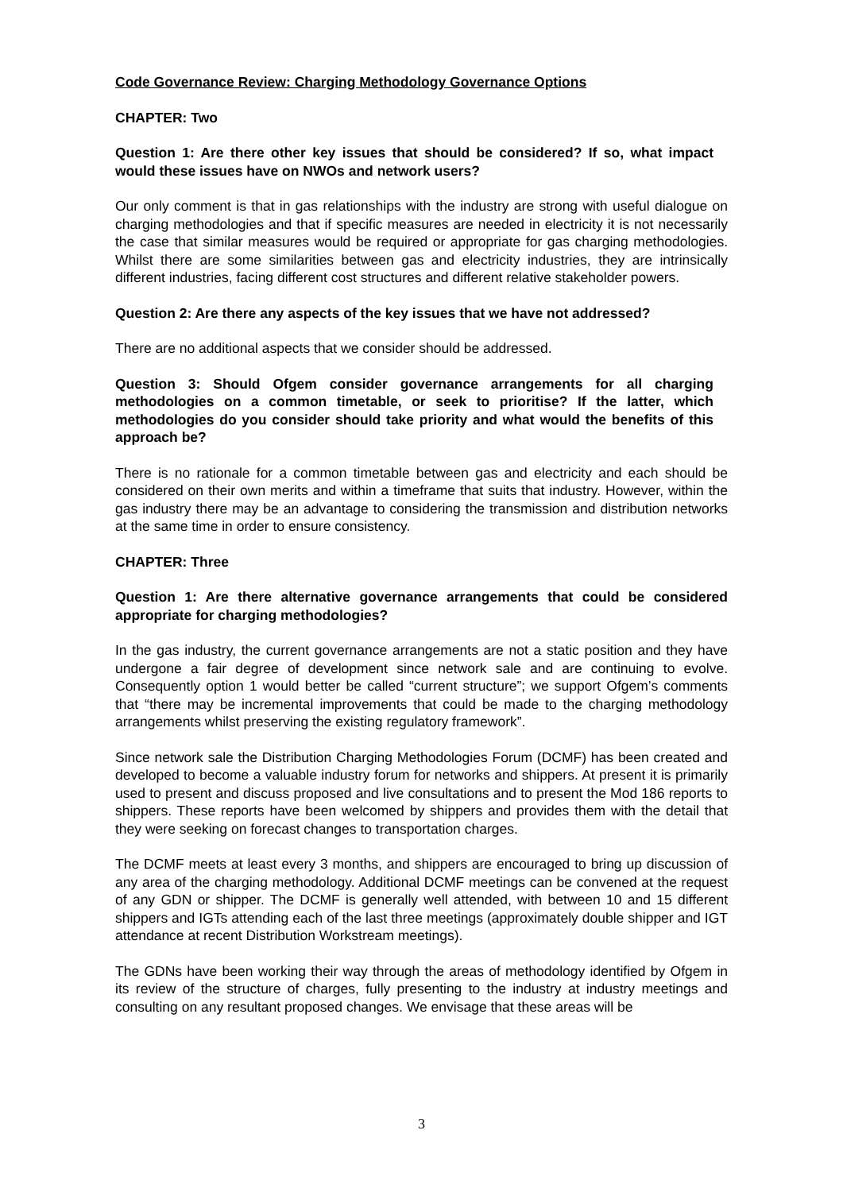Code Governance Review: Charging Methodology Governance Options
CHAPTER: Two
Question 1: Are there other key issues that should be considered? If so, what impact would these issues have on NWOs and network users?
Our only comment is that in gas relationships with the industry are strong with useful dialogue on charging methodologies and that if specific measures are needed in electricity it is not necessarily the case that similar measures would be required or appropriate for gas charging methodologies. Whilst there are some similarities between gas and electricity industries, they are intrinsically different industries, facing different cost structures and different relative stakeholder powers.
Question 2: Are there any aspects of the key issues that we have not addressed?
There are no additional aspects that we consider should be addressed.
Question 3: Should Ofgem consider governance arrangements for all charging methodologies on a common timetable, or seek to prioritise? If the latter, which methodologies do you consider should take priority and what would the benefits of this approach be?
There is no rationale for a common timetable between gas and electricity and each should be considered on their own merits and within a timeframe that suits that industry. However, within the gas industry there may be an advantage to considering the transmission and distribution networks at the same time in order to ensure consistency.
CHAPTER: Three
Question 1: Are there alternative governance arrangements that could be considered appropriate for charging methodologies?
In the gas industry, the current governance arrangements are not a static position and they have undergone a fair degree of development since network sale and are continuing to evolve. Consequently option 1 would better be called “current structure”; we support Ofgem’s comments that “there may be incremental improvements that could be made to the charging methodology arrangements whilst preserving the existing regulatory framework”.
Since network sale the Distribution Charging Methodologies Forum (DCMF) has been created and developed to become a valuable industry forum for networks and shippers. At present it is primarily used to present and discuss proposed and live consultations and to present the Mod 186 reports to shippers. These reports have been welcomed by shippers and provides them with the detail that they were seeking on forecast changes to transportation charges.
The DCMF meets at least every 3 months, and shippers are encouraged to bring up discussion of any area of the charging methodology. Additional DCMF meetings can be convened at the request of any GDN or shipper. The DCMF is generally well attended, with between 10 and 15 different shippers and IGTs attending each of the last three meetings (approximately double shipper and IGT attendance at recent Distribution Workstream meetings).
The GDNs have been working their way through the areas of methodology identified by Ofgem in its review of the structure of charges, fully presenting to the industry at industry meetings and consulting on any resultant proposed changes. We envisage that these areas will be
3